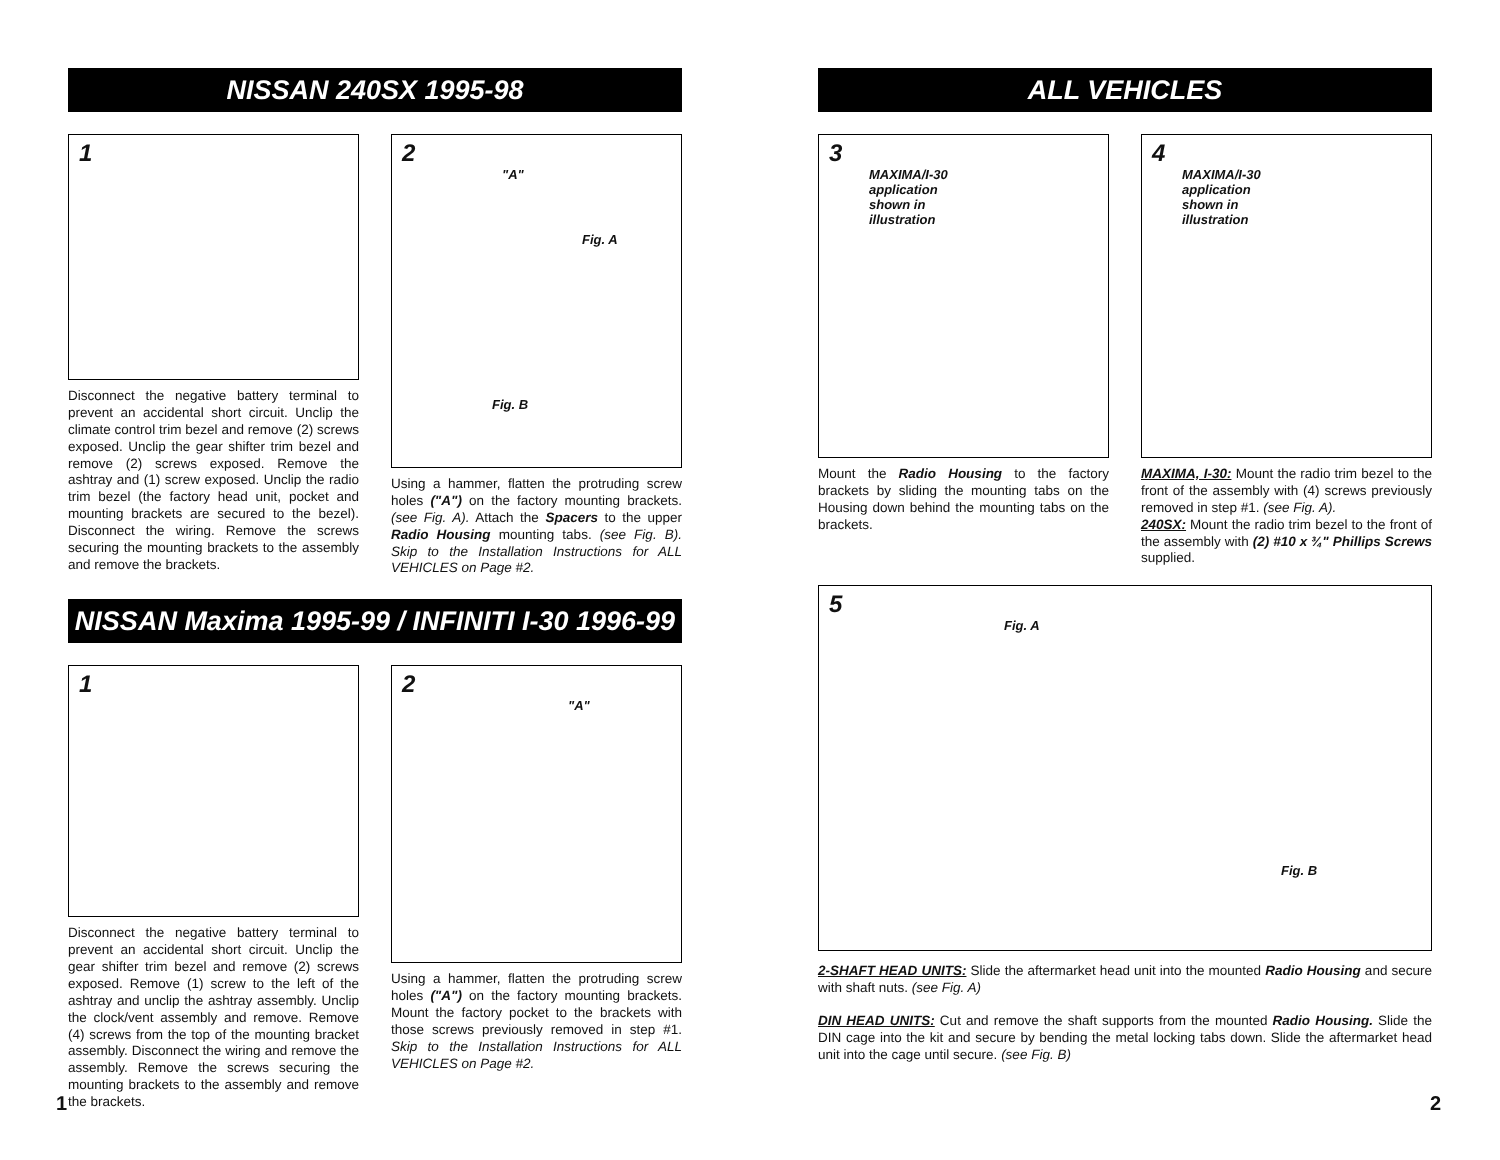NISSAN 240SX 1995-98
1
Disconnect the negative battery terminal to prevent an accidental short circuit. Unclip the climate control trim bezel and remove (2) screws exposed. Unclip the gear shifter trim bezel and remove (2) screws exposed. Remove the ashtray and (1) screw exposed. Unclip the radio trim bezel (the factory head unit, pocket and mounting brackets are secured to the bezel). Disconnect the wiring. Remove the screws securing the mounting brackets to the assembly and remove the brackets.
2
"A"
Fig. A
Fig. B
Using a hammer, flatten the protruding screw holes ("A") on the factory mounting brackets. (see Fig. A). Attach the Spacers to the upper Radio Housing mounting tabs. (see Fig. B). Skip to the Installation Instructions for ALL VEHICLES on Page #2.
NISSAN Maxima 1995-99 / INFINITI I-30 1996-99
1
Disconnect the negative battery terminal to prevent an accidental short circuit. Unclip the gear shifter trim bezel and remove (2) screws exposed. Remove (1) screw to the left of the ashtray and unclip the ashtray assembly. Unclip the clock/vent assembly and remove. Remove (4) screws from the top of the mounting bracket assembly. Disconnect the wiring and remove the assembly. Remove the screws securing the mounting brackets to the assembly and remove the brackets.
2
"A"
Using a hammer, flatten the protruding screw holes ("A") on the factory mounting brackets. Mount the factory pocket to the brackets with those screws previously removed in step #1. Skip to the Installation Instructions for ALL VEHICLES on Page #2.
ALL VEHICLES
3
MAXIMA/I-30
application
shown in
illustration
Mount the Radio Housing to the factory brackets by sliding the mounting tabs on the Housing down behind the mounting tabs on the brackets.
4
MAXIMA/I-30
application
shown in
illustration
MAXIMA, I-30: Mount the radio trim bezel to the front of the assembly with (4) screws previously removed in step #1. (see Fig. A).
240SX: Mount the radio trim bezel to the front of the assembly with (2) #10 x ¾" Phillips Screws supplied.
5
Fig. A
Fig. B
2-SHAFT HEAD UNITS: Slide the aftermarket head unit into the mounted Radio Housing and secure with shaft nuts. (see Fig. A)
DIN HEAD UNITS: Cut and remove the shaft supports from the mounted Radio Housing. Slide the DIN cage into the kit and secure by bending the metal locking tabs down. Slide the aftermarket head unit into the cage until secure. (see Fig. B)
1 2